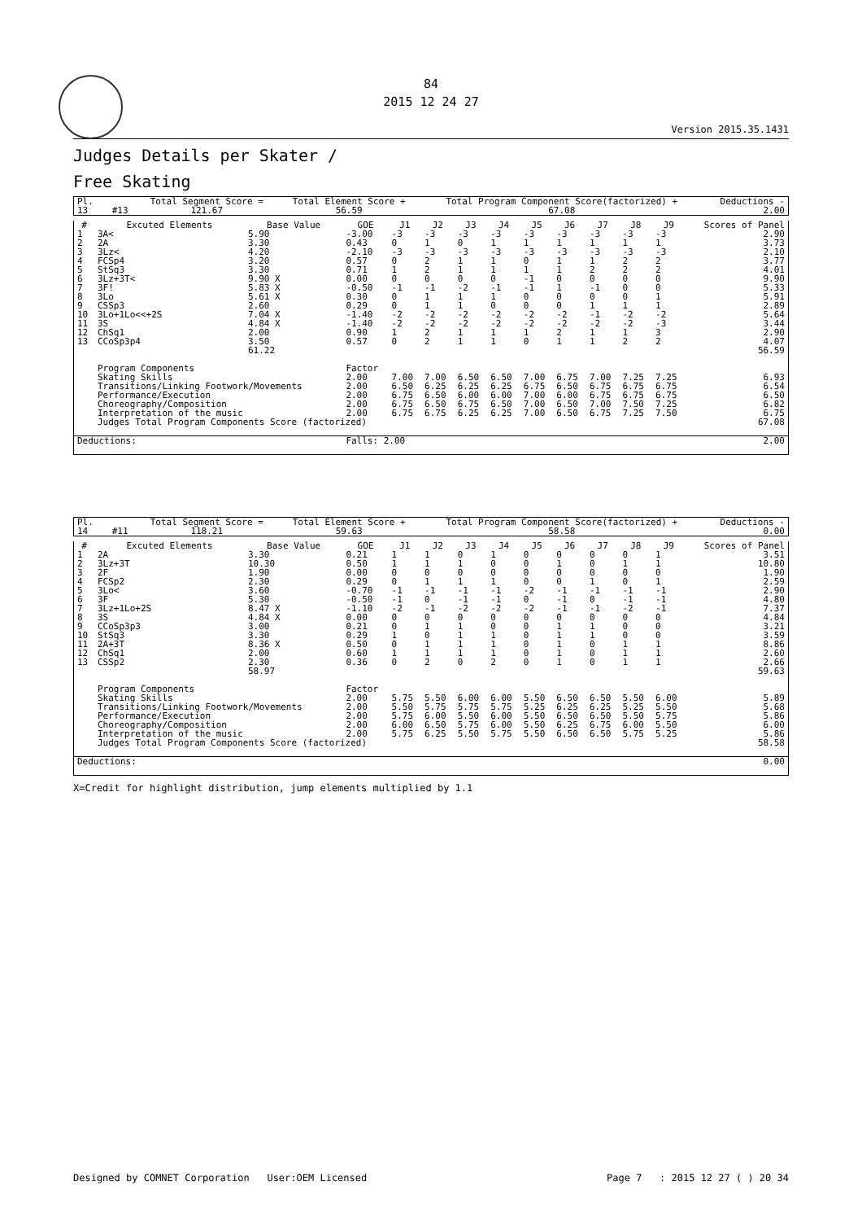84
2015 12 24 27
Version 2015.35.1431
Judges Details per Skater /
Free Skating
| Pl. | | | Total Segment Score = | Total Element Score + | Total Program Component Score(factorized) + | Deductions - |
| 13 | | #13 | 121.67 | 56.59 | 67.08 | 2.00 |
| # | Excuted Elements | Base Value | GOE | J1 | J2 | J3 | J4 | J5 | J6 | J7 | J8 | J9 | Scores of Panel |
| --- | --- | --- | --- | --- | --- | --- | --- | --- | --- | --- | --- | --- | --- |
| 1 | 3A< | 5.90 | -3.00 | -3 | -3 | -3 | -3 | -3 | -3 | -3 | -3 | -3 | 2.90 |
| 2 | 2A | 3.30 | 0.43 | 0 | 1 | 0 | 1 | 1 | 1 | 1 | 1 | 1 | 3.73 |
| 3 | 3Lz< | 4.20 | -2.10 | -3 | -3 | -3 | -3 | -3 | -3 | -3 | -3 | -3 | 2.10 |
| 4 | FCSp4 | 3.20 | 0.57 | 0 | 2 | 1 | 1 | 0 | 1 | 1 | 2 | 2 | 3.77 |
| 5 | StSq3 | 3.30 | 0.71 | 1 | 2 | 1 | 1 | 1 | 1 | 2 | 2 | 2 | 4.01 |
| 6 | 3Lz+3T< | 9.90 X | 0.00 | 0 | 0 | 0 | 0 | -1 | 0 | 0 | 0 | 0 | 9.90 |
| 7 | 3F! | 5.83 X | -0.50 | -1 | -1 | -2 | -1 | -1 | 1 | -1 | 0 | 0 | 5.33 |
| 8 | 3Lo | 5.61 X | 0.30 | 0 | 1 | 1 | 1 | 0 | 0 | 0 | 0 | 1 | 5.91 |
| 9 | CSSp3 | 2.60 | 0.29 | 0 | 1 | 1 | 0 | 0 | 0 | 1 | 1 | 1 | 2.89 |
| 10 | 3Lo+1Lo<<+2S | 7.04 X | -1.40 | -2 | -2 | -2 | -2 | -2 | -2 | -1 | -2 | -2 | 5.64 |
| 11 | 3S | 4.84 X | -1.40 | -2 | -2 | -2 | -2 | -2 | -2 | -2 | -2 | -3 | 3.44 |
| 12 | ChSq1 | 2.00 | 0.90 | 1 | 2 | 1 | 1 | 1 | 2 | 1 | 1 | 3 | 2.90 |
| 13 | CCoSp3p4 | 3.50 | 0.57 | 0 | 2 | 1 | 1 | 0 | 1 | 1 | 2 | 2 | 4.07 |
| | | 61.22 | | | | | | | | | | | 56.59 |
| | Program Components | | Factor | | | | | | | | | | |
| | Skating Skills | | 2.00 | 7.00 | 7.00 | 6.50 | 6.50 | 7.00 | 6.75 | 7.00 | 7.25 | 7.25 | 6.93 |
| | Transitions/Linking Footwork/Movements | | 2.00 | 6.50 | 6.25 | 6.25 | 6.25 | 6.75 | 6.50 | 6.75 | 6.75 | 6.75 | 6.54 |
| | Performance/Execution | | 2.00 | 6.75 | 6.50 | 6.00 | 6.00 | 7.00 | 6.00 | 6.75 | 6.75 | 6.75 | 6.50 |
| | Choreography/Composition | | 2.00 | 6.75 | 6.50 | 6.75 | 6.50 | 7.00 | 6.50 | 7.00 | 7.50 | 7.25 | 6.82 |
| | Interpretation of the music | | 2.00 | 6.75 | 6.75 | 6.25 | 6.25 | 7.00 | 6.50 | 6.75 | 7.25 | 7.50 | 6.75 |
| | Judges Total Program Components Score (factorized) | | | | | | | | | | | | 67.08 |
| Deductions: | | | Falls: 2.00 | | | | | | | | | | 2.00 |
| Pl. | | | Total Segment Score = | Total Element Score + | Total Program Component Score(factorized) + | Deductions - |
| 14 | | #11 | 118.21 | 59.63 | 58.58 | 0.00 |
| # | Excuted Elements | Base Value | GOE | J1 | J2 | J3 | J4 | J5 | J6 | J7 | J8 | J9 | Scores of Panel |
| --- | --- | --- | --- | --- | --- | --- | --- | --- | --- | --- | --- | --- | --- |
| 1 | 2A | 3.30 | 0.21 | 1 | 1 | 0 | 1 | 0 | 0 | 0 | 0 | 1 | 3.51 |
| 2 | 3Lz+3T | 10.30 | 0.50 | 1 | 1 | 1 | 0 | 0 | 1 | 0 | 1 | 1 | 10.80 |
| 3 | 2F | 1.90 | 0.00 | 0 | 0 | 0 | 0 | 0 | 0 | 0 | 0 | 0 | 1.90 |
| 4 | FCSp2 | 2.30 | 0.29 | 0 | 1 | 1 | 1 | 0 | 0 | 1 | 0 | 1 | 2.59 |
| 5 | 3Lo< | 3.60 | -0.70 | -1 | -1 | -1 | -1 | -2 | -1 | -1 | -1 | -1 | 2.90 |
| 6 | 3F | 5.30 | -0.50 | -1 | 0 | -1 | -1 | 0 | -1 | 0 | -1 | -1 | 4.80 |
| 7 | 3Lz+1Lo+2S | 8.47 X | -1.10 | -2 | -1 | -2 | -2 | -2 | -1 | -1 | -2 | -1 | 7.37 |
| 8 | 3S | 4.84 X | 0.00 | 0 | 0 | 0 | 0 | 0 | 0 | 0 | 0 | 0 | 4.84 |
| 9 | CCoSp3p3 | 3.00 | 0.21 | 0 | 1 | 1 | 0 | 0 | 1 | 1 | 0 | 0 | 3.21 |
| 10 | StSq3 | 3.30 | 0.29 | 1 | 0 | 1 | 1 | 0 | 1 | 1 | 0 | 0 | 3.59 |
| 11 | 2A+3T | 8.36 X | 0.50 | 0 | 1 | 1 | 1 | 0 | 1 | 0 | 1 | 1 | 8.86 |
| 12 | ChSq1 | 2.00 | 0.60 | 1 | 1 | 1 | 1 | 0 | 1 | 0 | 1 | 1 | 2.60 |
| 13 | CSSp2 | 2.30 | 0.36 | 0 | 2 | 0 | 2 | 0 | 1 | 0 | 1 | 1 | 2.66 |
| | | 58.97 | | | | | | | | | | | 59.63 |
| | Program Components | | Factor | | | | | | | | | | |
| | Skating Skills | | 2.00 | 5.75 | 5.50 | 6.00 | 6.00 | 5.50 | 6.50 | 6.50 | 5.50 | 6.00 | 5.89 |
| | Transitions/Linking Footwork/Movements | | 2.00 | 5.50 | 5.75 | 5.75 | 5.75 | 5.25 | 6.25 | 6.25 | 5.25 | 5.50 | 5.68 |
| | Performance/Execution | | 2.00 | 5.75 | 6.00 | 5.50 | 6.00 | 5.50 | 6.50 | 6.50 | 5.50 | 5.75 | 5.86 |
| | Choreography/Composition | | 2.00 | 6.00 | 6.50 | 5.75 | 6.00 | 5.50 | 6.25 | 6.75 | 6.00 | 5.50 | 6.00 |
| | Interpretation of the music | | 2.00 | 5.75 | 6.25 | 5.50 | 5.75 | 5.50 | 6.50 | 6.50 | 5.75 | 5.25 | 5.86 |
| | Judges Total Program Components Score (factorized) | | | | | | | | | | | | 58.58 |
| Deductions: | | | | | | | | | | | | | 0.00 |
X=Credit for highlight distribution, jump elements multiplied by 1.1
Designed by COMNET Corporation User:OEM Licensed Page 7 : 2015 12 27 ( ) 20 34